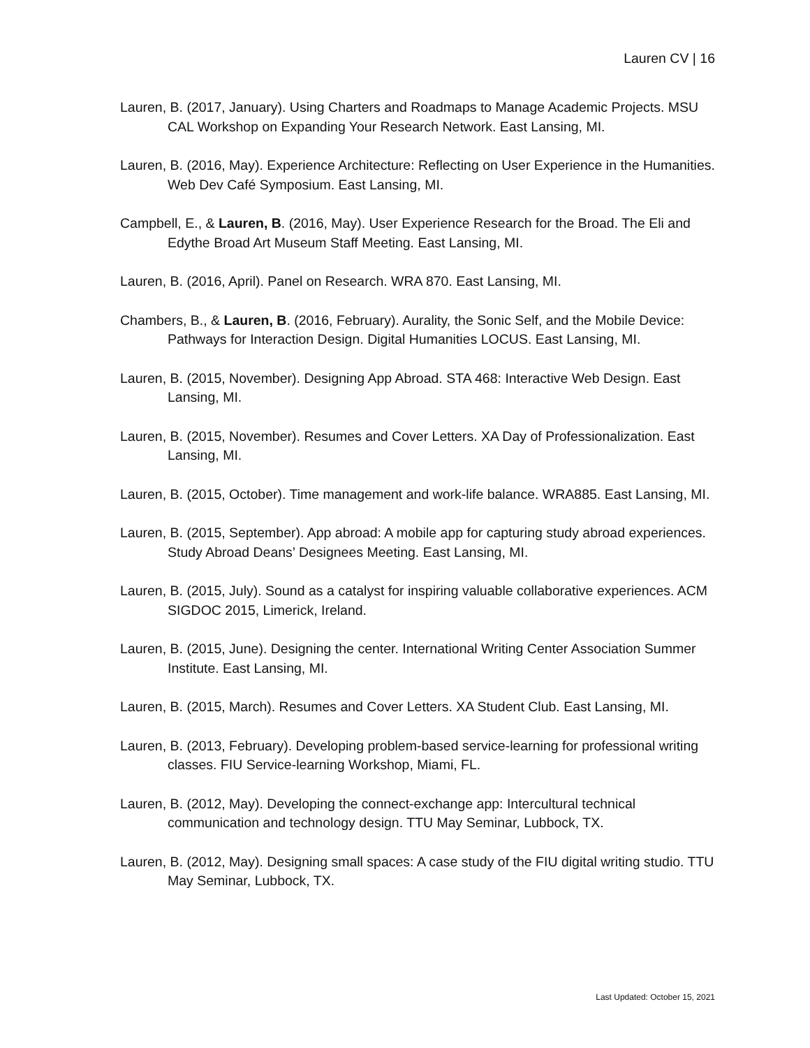Lauren CV | 16
Lauren, B. (2017, January). Using Charters and Roadmaps to Manage Academic Projects. MSU CAL Workshop on Expanding Your Research Network. East Lansing, MI.
Lauren, B. (2016, May). Experience Architecture: Reflecting on User Experience in the Humanities. Web Dev Café Symposium. East Lansing, MI.
Campbell, E., & Lauren, B. (2016, May). User Experience Research for the Broad. The Eli and Edythe Broad Art Museum Staff Meeting. East Lansing, MI.
Lauren, B. (2016, April). Panel on Research. WRA 870. East Lansing, MI.
Chambers, B., & Lauren, B. (2016, February). Aurality, the Sonic Self, and the Mobile Device: Pathways for Interaction Design. Digital Humanities LOCUS. East Lansing, MI.
Lauren, B. (2015, November). Designing App Abroad. STA 468: Interactive Web Design. East Lansing, MI.
Lauren, B. (2015, November). Resumes and Cover Letters. XA Day of Professionalization. East Lansing, MI.
Lauren, B. (2015, October). Time management and work-life balance. WRA885. East Lansing, MI.
Lauren, B. (2015, September). App abroad: A mobile app for capturing study abroad experiences. Study Abroad Deans’ Designees Meeting. East Lansing, MI.
Lauren, B. (2015, July). Sound as a catalyst for inspiring valuable collaborative experiences. ACM SIGDOC 2015, Limerick, Ireland.
Lauren, B. (2015, June). Designing the center. International Writing Center Association Summer Institute. East Lansing, MI.
Lauren, B. (2015, March). Resumes and Cover Letters. XA Student Club. East Lansing, MI.
Lauren, B. (2013, February). Developing problem-based service-learning for professional writing classes. FIU Service-learning Workshop, Miami, FL.
Lauren, B. (2012, May). Developing the connect-exchange app: Intercultural technical communication and technology design. TTU May Seminar, Lubbock, TX.
Lauren, B. (2012, May). Designing small spaces: A case study of the FIU digital writing studio. TTU May Seminar, Lubbock, TX.
Last Updated: October 15, 2021